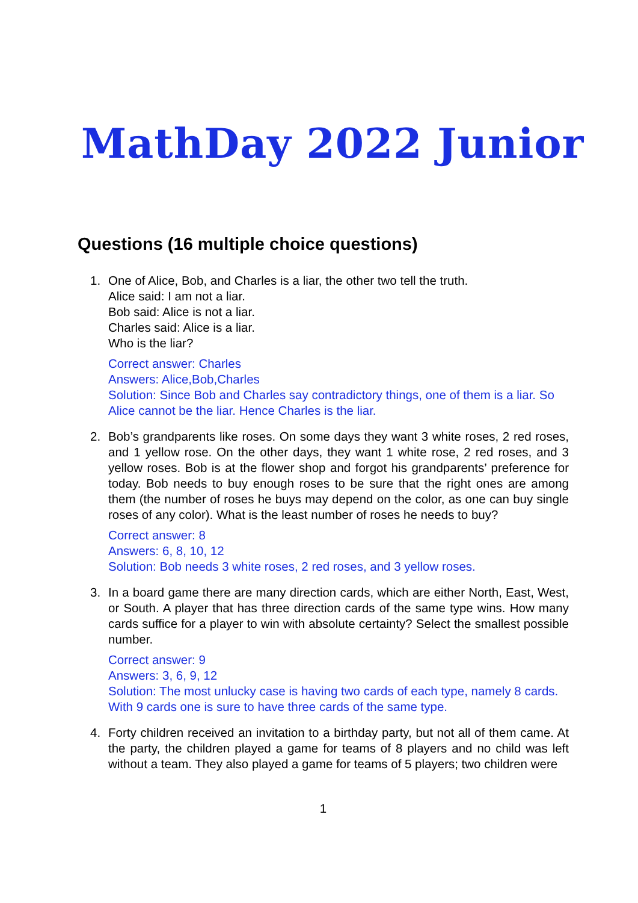MathDay 2022 Junior
Questions (16 multiple choice questions)
1. One of Alice, Bob, and Charles is a liar, the other two tell the truth.
Alice said: I am not a liar.
Bob said: Alice is not a liar.
Charles said: Alice is a liar.
Who is the liar?
Correct answer: Charles
Answers: Alice,Bob,Charles
Solution: Since Bob and Charles say contradictory things, one of them is a liar. So Alice cannot be the liar. Hence Charles is the liar.
2. Bob’s grandparents like roses. On some days they want 3 white roses, 2 red roses, and 1 yellow rose. On the other days, they want 1 white rose, 2 red roses, and 3 yellow roses. Bob is at the flower shop and forgot his grandparents’ preference for today. Bob needs to buy enough roses to be sure that the right ones are among them (the number of roses he buys may depend on the color, as one can buy single roses of any color). What is the least number of roses he needs to buy?
Correct answer: 8
Answers: 6, 8, 10, 12
Solution: Bob needs 3 white roses, 2 red roses, and 3 yellow roses.
3. In a board game there are many direction cards, which are either North, East, West, or South. A player that has three direction cards of the same type wins. How many cards suffice for a player to win with absolute certainty? Select the smallest possible number.
Correct answer: 9
Answers: 3, 6, 9, 12
Solution: The most unlucky case is having two cards of each type, namely 8 cards. With 9 cards one is sure to have three cards of the same type.
4. Forty children received an invitation to a birthday party, but not all of them came. At the party, the children played a game for teams of 8 players and no child was left without a team. They also played a game for teams of 5 players; two children were
1